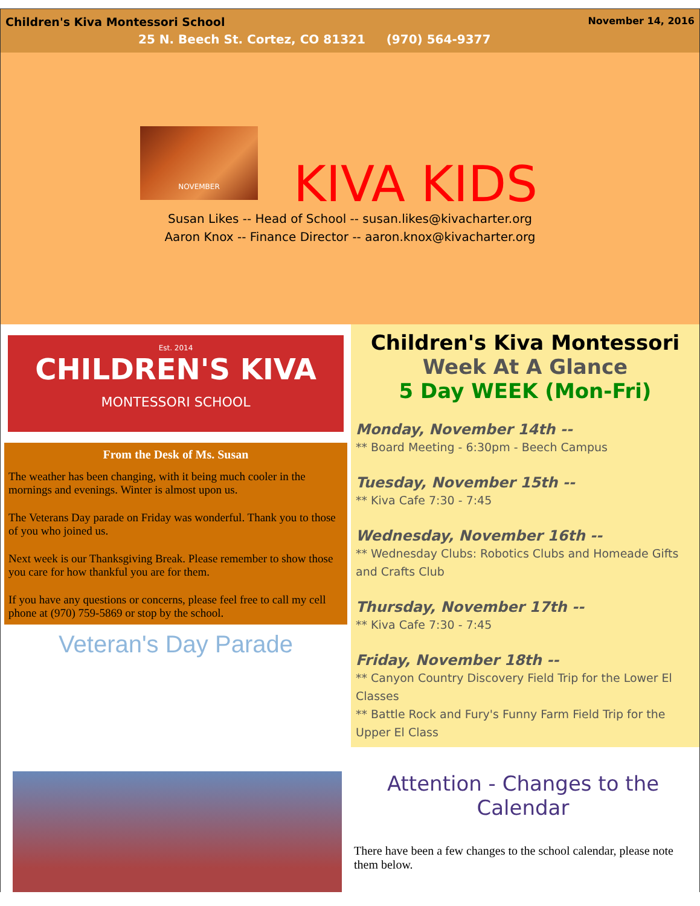November 14, 2016
Children's Kiva Montessori School
25 N. Beech St. Cortez, CO 81321 (970) 564-9377
NOVEMBER
KIVA KIDS
Susan Likes -- Head of School -- susan.likes@kivacharter.org
Aaron Knox -- Finance Director -- aaron.knox@kivacharter.org
Est. 2014
CHILDREN'S KIVA
MONTESSORI SCHOOL
From the Desk of Ms. Susan
The weather has been changing, with it being much cooler in the mornings and evenings. Winter is almost upon us.
The Veterans Day parade on Friday was wonderful. Thank you to those of you who joined us.
Next week is our Thanksgiving Break. Please remember to show those you care for how thankful you are for them.
If you have any questions or concerns, please feel free to call my cell phone at (970) 759-5869 or stop by the school.
Veteran's Day Parade
Children's Kiva Montessori
Week At A Glance
5 Day WEEK (Mon-Fri)
Monday, November 14th --
** Board Meeting - 6:30pm - Beech Campus
Tuesday, November 15th --
** Kiva Cafe 7:30 - 7:45
Wednesday, November 16th --
** Wednesday Clubs: Robotics Clubs and Homeade Gifts and Crafts Club
Thursday, November 17th --
** Kiva Cafe 7:30 - 7:45
Friday, November 18th --
** Canyon Country Discovery Field Trip for the Lower El Classes
** Battle Rock and Fury's Funny Farm Field Trip for the Upper El Class
Attention - Changes to the Calendar
There have been a few changes to the school calendar, please note them below.